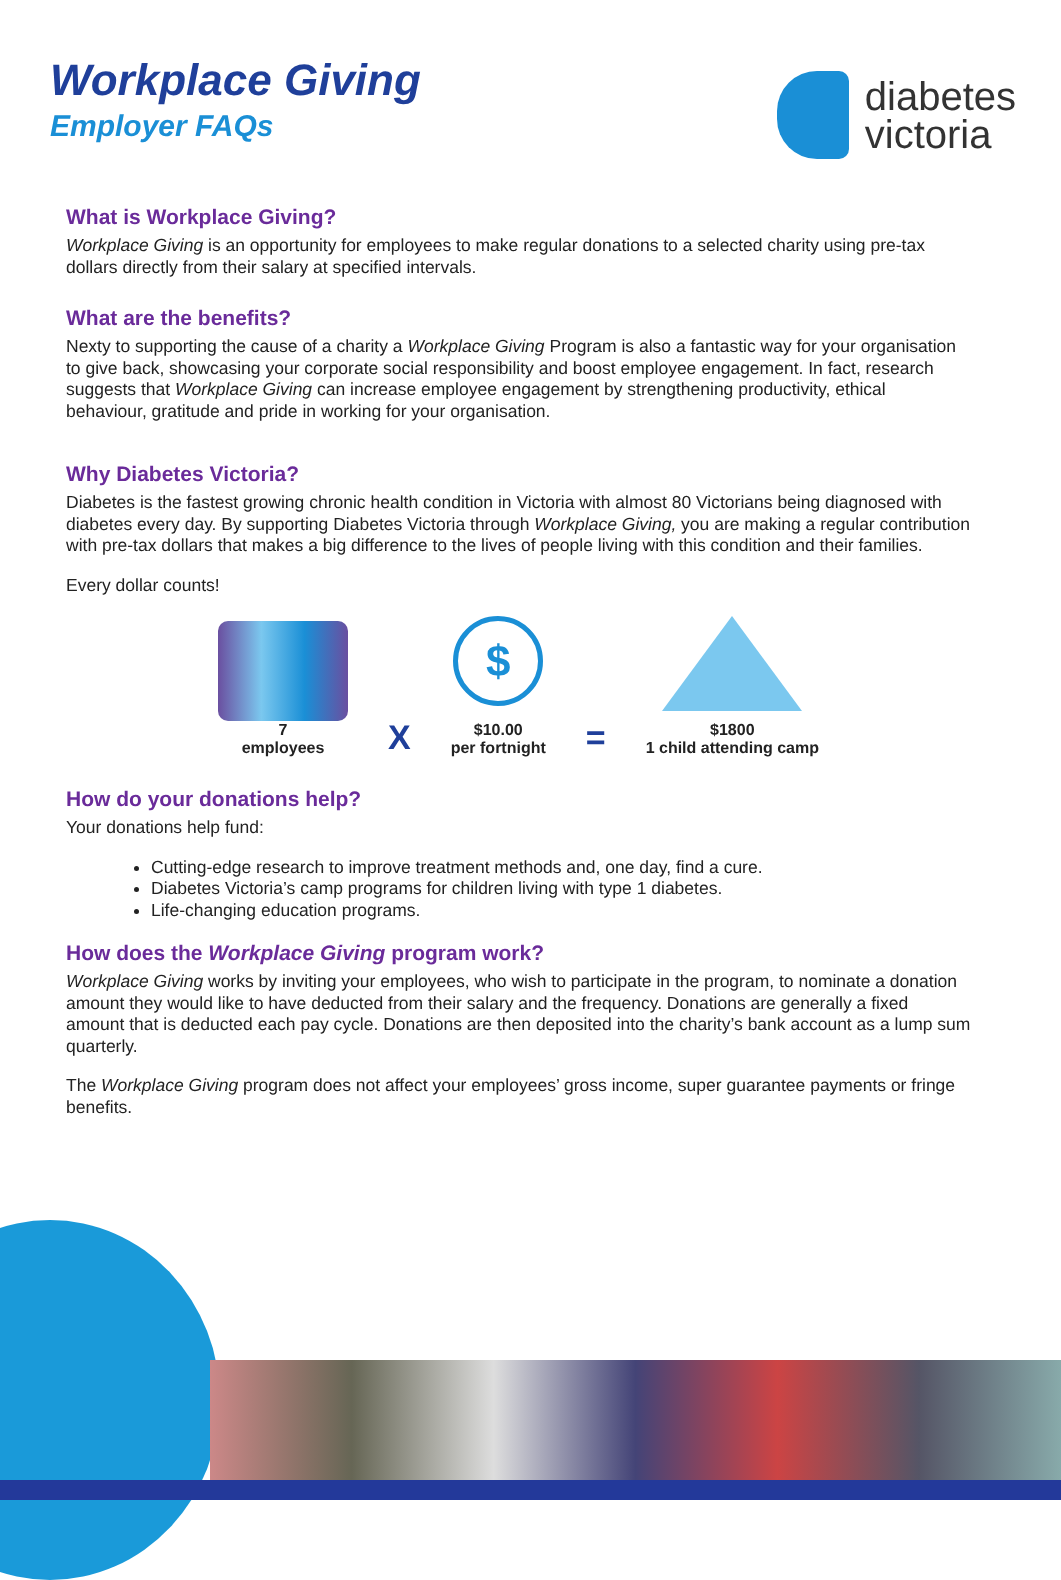Workplace Giving
Employer FAQs
diabetes
victoria
What is Workplace Giving?
Workplace Giving is an opportunity for employees to make regular donations to a selected charity using pre-tax dollars directly from their salary at specified intervals.
What are the benefits?
Nexty to supporting the cause of a charity a Workplace Giving Program is also a fantastic way for your organisation to give back, showcasing your corporate social responsibility and boost employee engagement. In fact, research suggests that Workplace Giving can increase employee engagement by strengthening productivity, ethical behaviour, gratitude and pride in working for your organisation.
Why Diabetes Victoria?
Diabetes is the fastest growing chronic health condition in Victoria with almost 80 Victorians being diagnosed with diabetes every day. By supporting Diabetes Victoria through Workplace Giving, you are making a regular contribution with pre-tax dollars that makes a big difference to the lives of people living with this condition and their families.
Every dollar counts!
7
employees
X
$
$10.00
per fortnight
=
$1800
1 child attending camp
How do your donations help?
Your donations help fund:
Cutting-edge research to improve treatment methods and, one day, find a cure.
Diabetes Victoria’s camp programs for children living with type 1 diabetes.
Life-changing education programs.
How does the Workplace Giving program work?
Workplace Giving works by inviting your employees, who wish to participate in the program, to nominate a donation amount they would like to have deducted from their salary and the frequency. Donations are generally a fixed amount that is deducted each pay cycle. Donations are then deposited into the charity’s bank account as a lump sum quarterly.
The Workplace Giving program does not affect your employees’ gross income, super guarantee payments or fringe benefits.